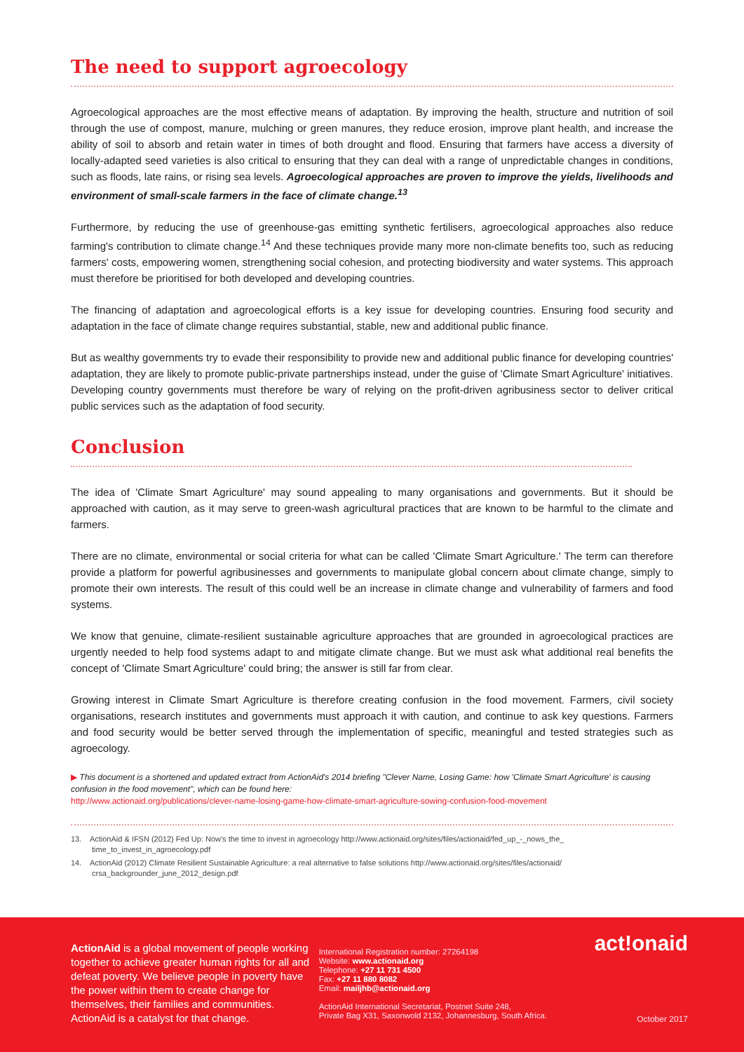The need to support agroecology
Agroecological approaches are the most effective means of adaptation. By improving the health, structure and nutrition of soil through the use of compost, manure, mulching or green manures, they reduce erosion, improve plant health, and increase the ability of soil to absorb and retain water in times of both drought and flood. Ensuring that farmers have access a diversity of locally-adapted seed varieties is also critical to ensuring that they can deal with a range of unpredictable changes in conditions, such as floods, late rains, or rising sea levels. Agroecological approaches are proven to improve the yields, livelihoods and environment of small-scale farmers in the face of climate change.<sup>13</sup>
Furthermore, by reducing the use of greenhouse-gas emitting synthetic fertilisers, agroecological approaches also reduce farming's contribution to climate change.<sup>14</sup> And these techniques provide many more non-climate benefits too, such as reducing farmers' costs, empowering women, strengthening social cohesion, and protecting biodiversity and water systems. This approach must therefore be prioritised for both developed and developing countries.
The financing of adaptation and agroecological efforts is a key issue for developing countries. Ensuring food security and adaptation in the face of climate change requires substantial, stable, new and additional public finance.
But as wealthy governments try to evade their responsibility to provide new and additional public finance for developing countries' adaptation, they are likely to promote public-private partnerships instead, under the guise of 'Climate Smart Agriculture' initiatives. Developing country governments must therefore be wary of relying on the profit-driven agribusiness sector to deliver critical public services such as the adaptation of food security.
Conclusion
The idea of 'Climate Smart Agriculture' may sound appealing to many organisations and governments. But it should be approached with caution, as it may serve to green-wash agricultural practices that are known to be harmful to the climate and farmers.
There are no climate, environmental or social criteria for what can be called 'Climate Smart Agriculture.' The term can therefore provide a platform for powerful agribusinesses and governments to manipulate global concern about climate change, simply to promote their own interests. The result of this could well be an increase in climate change and vulnerability of farmers and food systems.
We know that genuine, climate-resilient sustainable agriculture approaches that are grounded in agroecological practices are urgently needed to help food systems adapt to and mitigate climate change. But we must ask what additional real benefits the concept of 'Climate Smart Agriculture' could bring; the answer is still far from clear.
Growing interest in Climate Smart Agriculture is therefore creating confusion in the food movement. Farmers, civil society organisations, research institutes and governments must approach it with caution, and continue to ask key questions. Farmers and food security would be better served through the implementation of specific, meaningful and tested strategies such as agroecology.
▶ This document is a shortened and updated extract from ActionAid's 2014 briefing "Clever Name, Losing Game: how 'Climate Smart Agriculture' is causing confusion in the food movement", which can be found here:
http://www.actionaid.org/publications/clever-name-losing-game-how-climate-smart-agriculture-sowing-confusion-food-movement
13. ActionAid & IFSN (2012) Fed Up: Now's the time to invest in agroecology http://www.actionaid.org/sites/files/actionaid/fed_up_-_nows_the_ time_to_invest_in_agroecology.pdf
14. ActionAid (2012) Climate Resilient Sustainable Agriculture: a real alternative to false solutions http://www.actionaid.org/sites/files/actionaid/ crsa_backgrounder_june_2012_design.pdf
ActionAid is a global movement of people working together to achieve greater human rights for all and defeat poverty. We believe people in poverty have the power within them to create change for themselves, their families and communities. ActionAid is a catalyst for that change.
International Registration number: 27264198
Website: www.actionaid.org
Telephone: +27 11 731 4500
Fax: +27 11 880 8082
Email: mailjhb@actionaid.org
ActionAid International Secretariat, Postnet Suite 248,
Private Bag X31, Saxonwold 2132, Johannesburg, South Africa.
act!onaid
October 2017